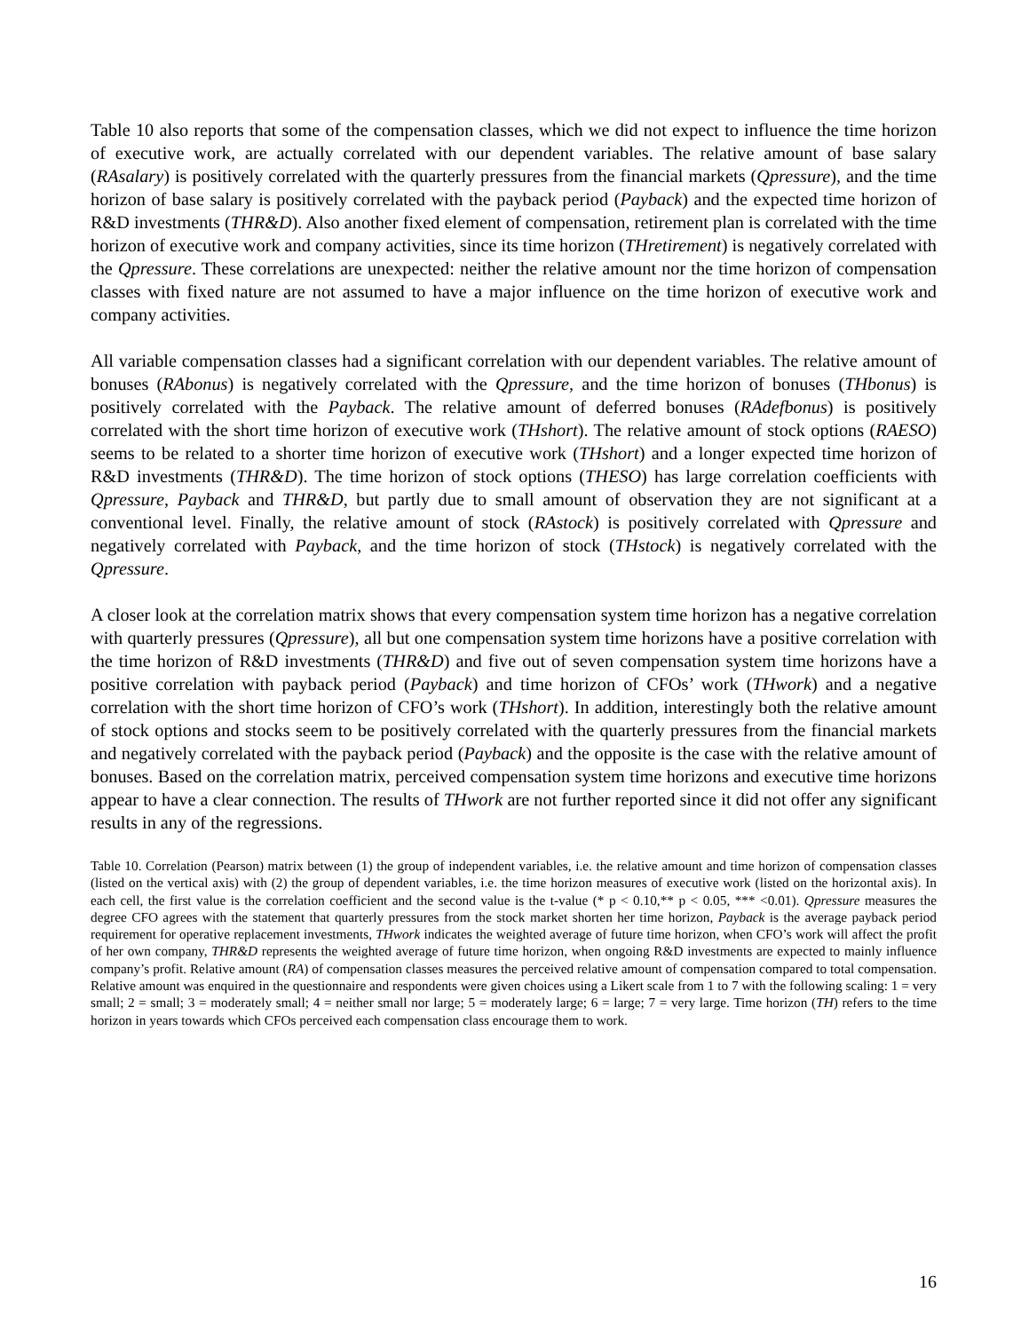Table 10 also reports that some of the compensation classes, which we did not expect to influence the time horizon of executive work, are actually correlated with our dependent variables. The relative amount of base salary (RAsalary) is positively correlated with the quarterly pressures from the financial markets (Qpressure), and the time horizon of base salary is positively correlated with the payback period (Payback) and the expected time horizon of R&D investments (THR&D). Also another fixed element of compensation, retirement plan is correlated with the time horizon of executive work and company activities, since its time horizon (THretirement) is negatively correlated with the Qpressure. These correlations are unexpected: neither the relative amount nor the time horizon of compensation classes with fixed nature are not assumed to have a major influence on the time horizon of executive work and company activities.
All variable compensation classes had a significant correlation with our dependent variables. The relative amount of bonuses (RAbonus) is negatively correlated with the Qpressure, and the time horizon of bonuses (THbonus) is positively correlated with the Payback. The relative amount of deferred bonuses (RAdefbonus) is positively correlated with the short time horizon of executive work (THshort). The relative amount of stock options (RAESO) seems to be related to a shorter time horizon of executive work (THshort) and a longer expected time horizon of R&D investments (THR&D). The time horizon of stock options (THESO) has large correlation coefficients with Qpressure, Payback and THR&D, but partly due to small amount of observation they are not significant at a conventional level. Finally, the relative amount of stock (RAstock) is positively correlated with Qpressure and negatively correlated with Payback, and the time horizon of stock (THstock) is negatively correlated with the Qpressure.
A closer look at the correlation matrix shows that every compensation system time horizon has a negative correlation with quarterly pressures (Qpressure), all but one compensation system time horizons have a positive correlation with the time horizon of R&D investments (THR&D) and five out of seven compensation system time horizons have a positive correlation with payback period (Payback) and time horizon of CFOs’ work (THwork) and a negative correlation with the short time horizon of CFO’s work (THshort). In addition, interestingly both the relative amount of stock options and stocks seem to be positively correlated with the quarterly pressures from the financial markets and negatively correlated with the payback period (Payback) and the opposite is the case with the relative amount of bonuses. Based on the correlation matrix, perceived compensation system time horizons and executive time horizons appear to have a clear connection. The results of THwork are not further reported since it did not offer any significant results in any of the regressions.
Table 10. Correlation (Pearson) matrix between (1) the group of independent variables, i.e. the relative amount and time horizon of compensation classes (listed on the vertical axis) with (2) the group of dependent variables, i.e. the time horizon measures of executive work (listed on the horizontal axis). In each cell, the first value is the correlation coefficient and the second value is the t-value (* p < 0.10,** p < 0.05, *** <0.01). Qpressure measures the degree CFO agrees with the statement that quarterly pressures from the stock market shorten her time horizon, Payback is the average payback period requirement for operative replacement investments, THwork indicates the weighted average of future time horizon, when CFO’s work will affect the profit of her own company, THR&D represents the weighted average of future time horizon, when ongoing R&D investments are expected to mainly influence company’s profit. Relative amount (RA) of compensation classes measures the perceived relative amount of compensation compared to total compensation. Relative amount was enquired in the questionnaire and respondents were given choices using a Likert scale from 1 to 7 with the following scaling: 1 = very small; 2 = small; 3 = moderately small; 4 = neither small nor large; 5 = moderately large; 6 = large; 7 = very large. Time horizon (TH) refers to the time horizon in years towards which CFOs perceived each compensation class encourage them to work.
16